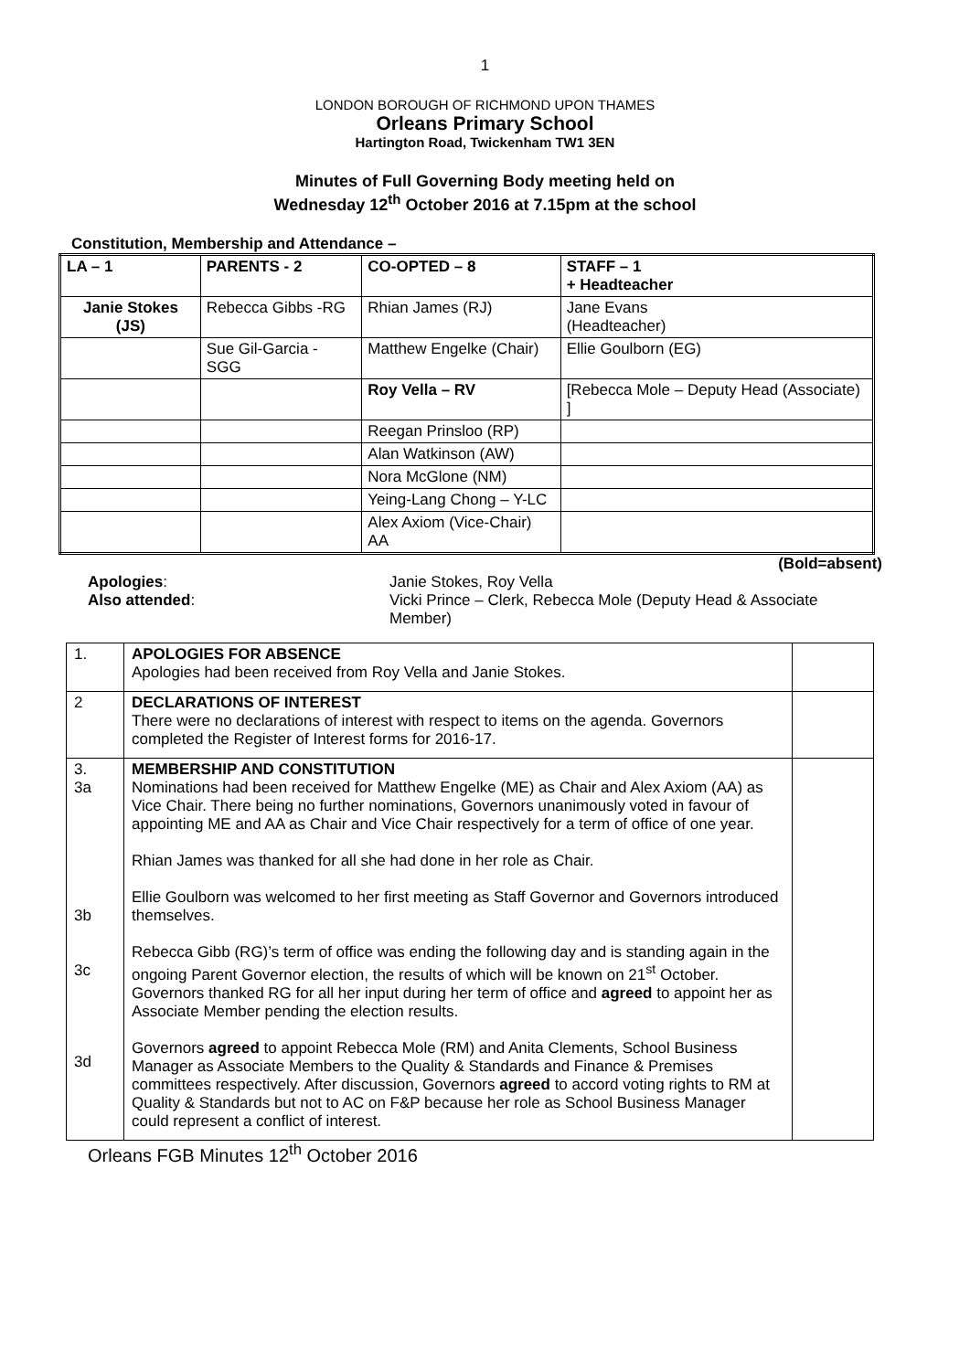1
LONDON BOROUGH OF RICHMOND UPON THAMES
Orleans Primary School
Hartington Road, Twickenham TW1 3EN
Minutes of Full Governing Body meeting held on
Wednesday 12<sup>th</sup> October 2016 at 7.15pm at the school
Constitution, Membership and Attendance –
| LA – 1 | PARENTS - 2 | CO-OPTED – 8 | STAFF – 1 + Headteacher |
| Janie Stokes (JS) | Rebecca Gibbs -RG | Rhian James (RJ) | Jane Evans (Headteacher) |
| | Sue Gil-Garcia - SGG | Matthew Engelke (Chair) | Ellie Goulborn (EG) |
| | | Roy Vella – RV | [Rebecca Mole – Deputy Head (Associate) ] |
| | | Reegan Prinsloo (RP) | |
| | | Alan Watkinson (AW) | |
| | | Nora McGlone (NM) | |
| | | Yeing-Lang Chong – Y-LC | |
| | | Alex Axiom (Vice-Chair) AA | |
(Bold=absent)
Apologies:
Also attended:
Janie Stokes, Roy Vella
Vicki Prince – Clerk, Rebecca Mole (Deputy Head & Associate Member)
| 1. | APOLOGIES FOR ABSENCE Apologies had been received from Roy Vella and Janie Stokes. | |
| 2 | DECLARATIONS OF INTEREST There were no declarations of interest with respect to items on the agenda. Governors completed the Register of Interest forms for 2016-17. | |
| 3. 3a 3b 3c 3d | MEMBERSHIP AND CONSTITUTION Nominations had been received for Matthew Engelke (ME) as Chair and Alex Axiom (AA) as Vice Chair. There being no further nominations, Governors unanimously voted in favour of appointing ME and AA as Chair and Vice Chair respectively for a term of office of one year. Rhian James was thanked for all she had done in her role as Chair. Ellie Goulborn was welcomed to her first meeting as Staff Governor and Governors introduced themselves. Rebecca Gibb (RG)’s term of office was ending the following day and is standing again in the ongoing Parent Governor election, the results of which will be known on 21<sup>st</sup> October. Governors thanked RG for all her input during her term of office and agreed to appoint her as Associate Member pending the election results. Governors agreed to appoint Rebecca Mole (RM) and Anita Clements, School Business Manager as Associate Members to the Quality & Standards and Finance & Premises committees respectively. After discussion, Governors agreed to accord voting rights to RM at Quality & Standards but not to AC on F&P because her role as School Business Manager could represent a conflict of interest. | |
Orleans FGB Minutes 12<sup>th</sup> October 2016